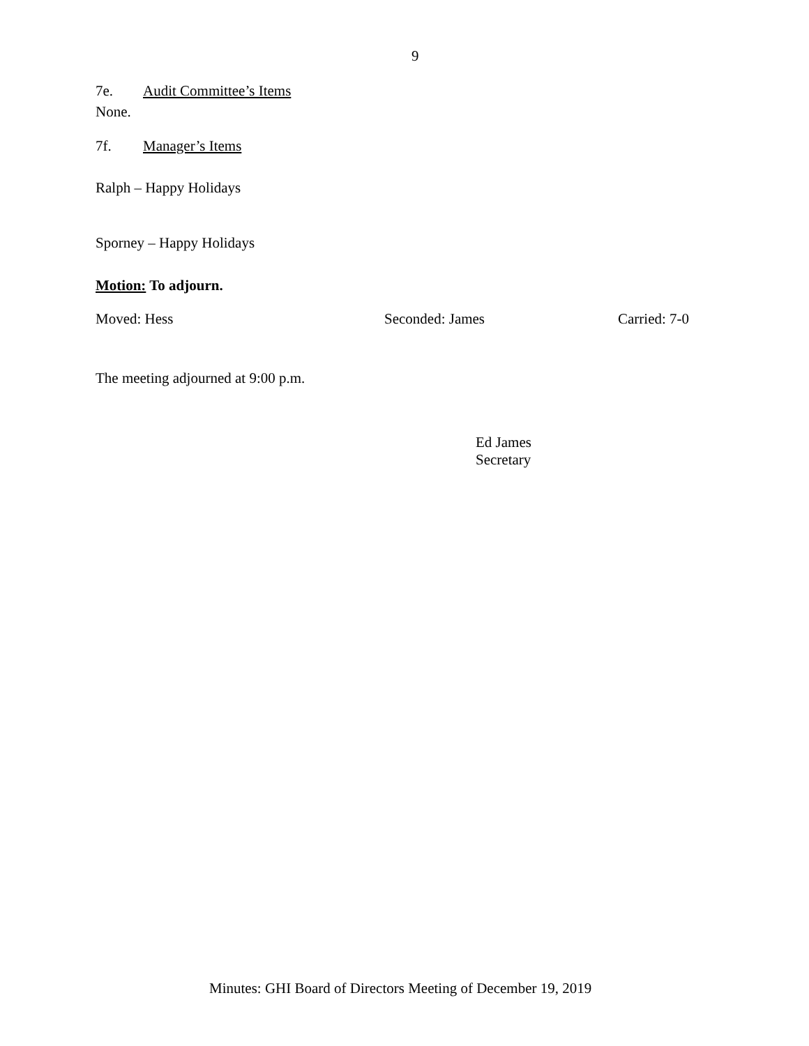9
7e. Audit Committee’s Items
None.
7f. Manager’s Items
Ralph – Happy Holidays
Sporney – Happy Holidays
Motion: To adjourn.
Moved: Hess Seconded: James Carried: 7-0
The meeting adjourned at 9:00 p.m.
Ed James
Secretary
Minutes: GHI Board of Directors Meeting of December 19, 2019